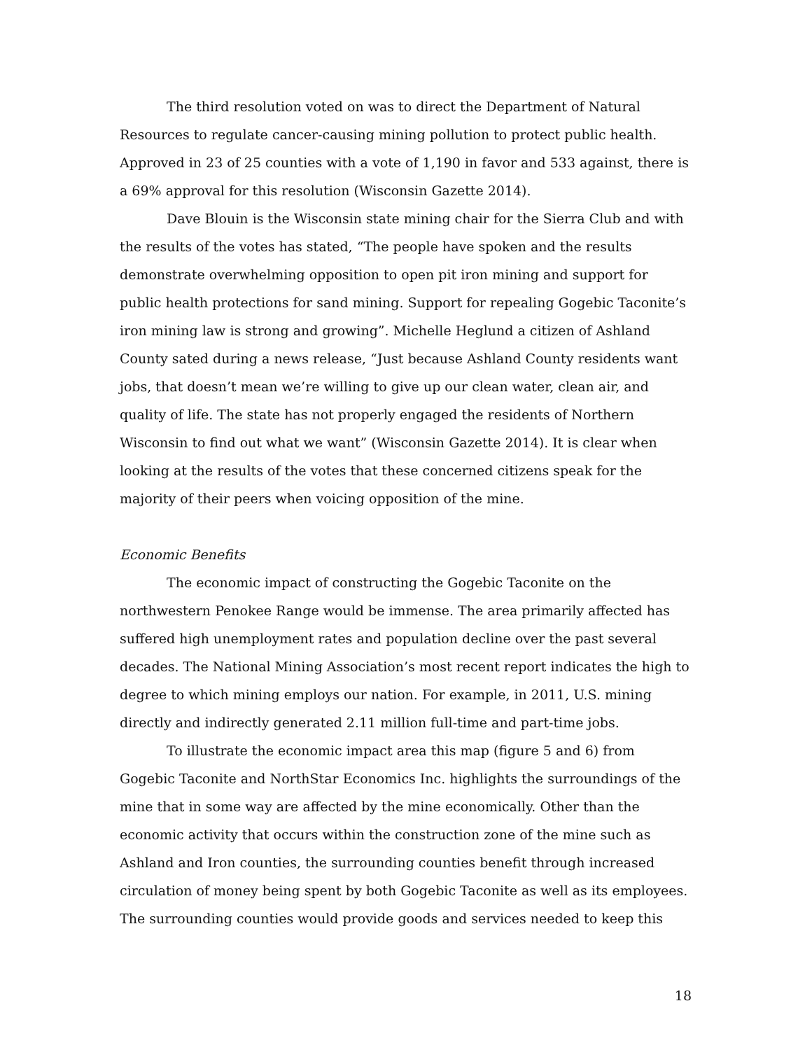The third resolution voted on was to direct the Department of Natural Resources to regulate cancer-causing mining pollution to protect public health. Approved in 23 of 25 counties with a vote of 1,190 in favor and 533 against, there is a 69% approval for this resolution (Wisconsin Gazette 2014).
Dave Blouin is the Wisconsin state mining chair for the Sierra Club and with the results of the votes has stated, “The people have spoken and the results demonstrate overwhelming opposition to open pit iron mining and support for public health protections for sand mining. Support for repealing Gogebic Taconite’s iron mining law is strong and growing”. Michelle Heglund a citizen of Ashland County sated during a news release, “Just because Ashland County residents want jobs, that doesn’t mean we’re willing to give up our clean water, clean air, and quality of life. The state has not properly engaged the residents of Northern Wisconsin to find out what we want” (Wisconsin Gazette 2014). It is clear when looking at the results of the votes that these concerned citizens speak for the majority of their peers when voicing opposition of the mine.
Economic Benefits
The economic impact of constructing the Gogebic Taconite on the northwestern Penokee Range would be immense. The area primarily affected has suffered high unemployment rates and population decline over the past several decades. The National Mining Association’s most recent report indicates the high to degree to which mining employs our nation. For example, in 2011, U.S. mining directly and indirectly generated 2.11 million full-time and part-time jobs.
To illustrate the economic impact area this map (figure 5 and 6) from Gogebic Taconite and NorthStar Economics Inc. highlights the surroundings of the mine that in some way are affected by the mine economically. Other than the economic activity that occurs within the construction zone of the mine such as Ashland and Iron counties, the surrounding counties benefit through increased circulation of money being spent by both Gogebic Taconite as well as its employees. The surrounding counties would provide goods and services needed to keep this
18